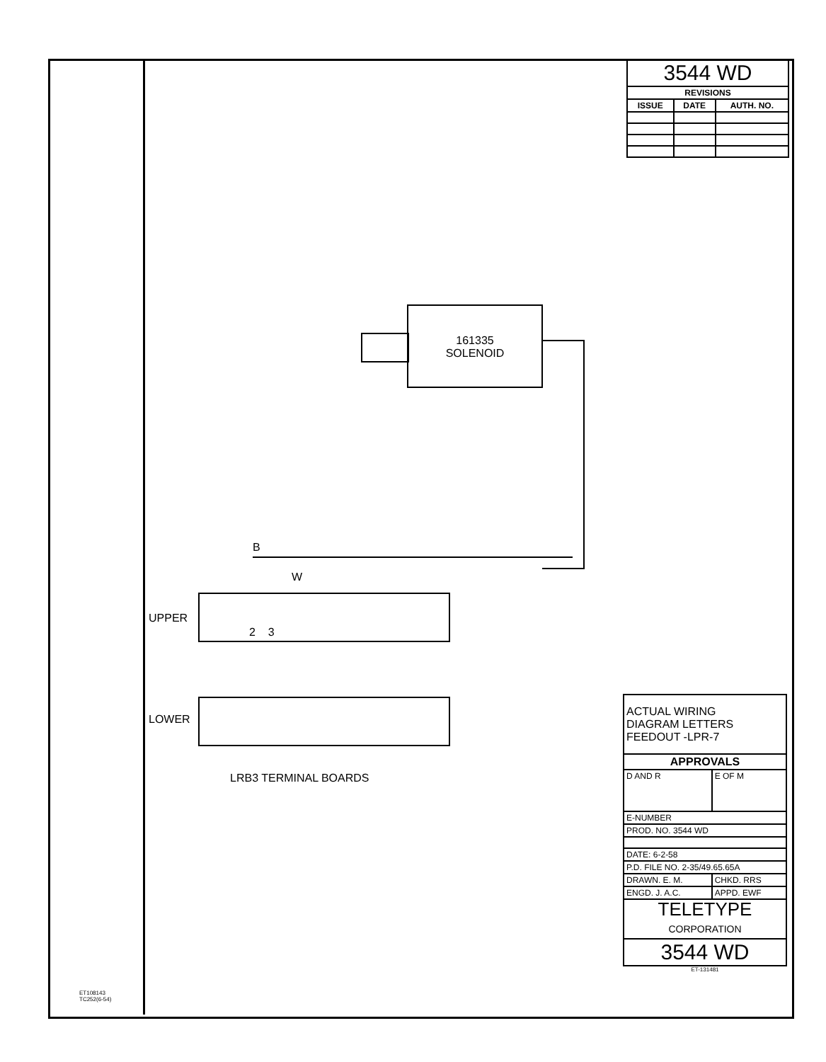| 3544 WD | | |
| REVISIONS | | |
| ISSUE | DATE | AUTH. NO. |
161335
SOLENOID
B
W
UPPER
2 3
LOWER
LRB3 TERMINAL BOARDS
| ACTUAL WIRING DIAGRAM LETTERS FEEDOUT -LPR-7 | |
| APPROVALS | |
| D AND R | E OF M |
| E-NUMBER | |
| PROD. NO. 3544 WD | |
| DATE: 6-2-58 | |
| P.D. FILE NO. 2-35/49.65.65A | |
| DRAWN. E. M. | CHKD. RRS |
| ENGD. J. A.C. | APPD. EWF |
| TELETYPE CORPORATION | |
| 3544 WD | |
ET-131481
ET108143
TC252(6-54)